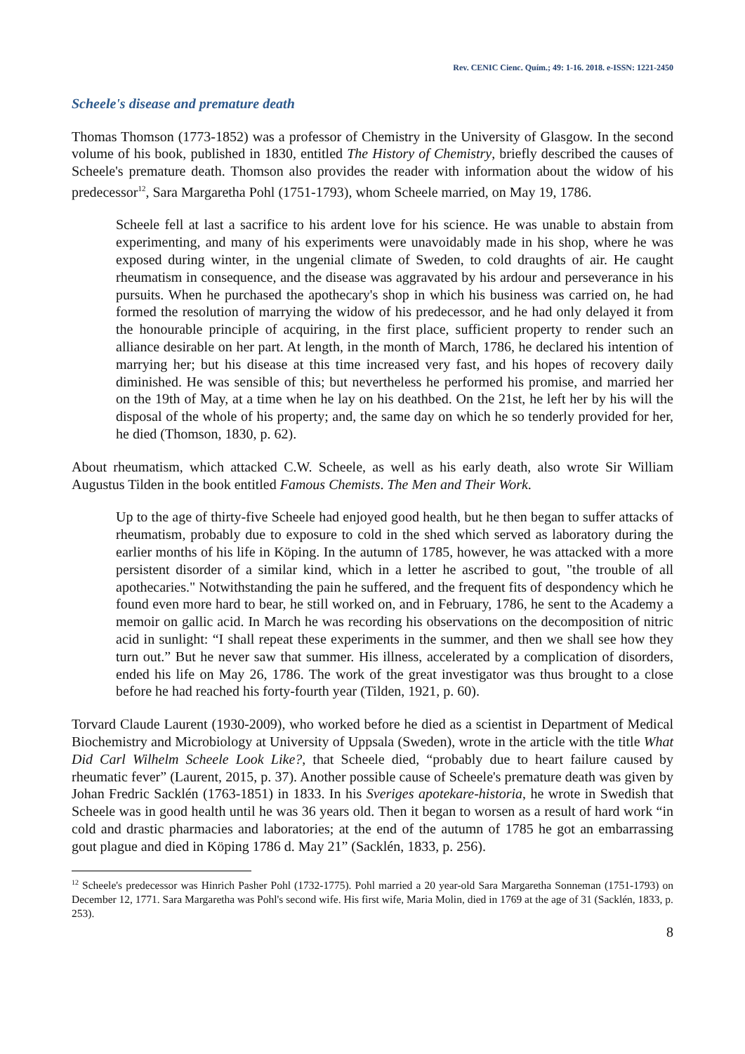Rev. CENIC Cienc. Quím.; 49: 1-16. 2018. e-ISSN: 1221-2450
Scheele's disease and premature death
Thomas Thomson (1773-1852) was a professor of Chemistry in the University of Glasgow. In the second volume of his book, published in 1830, entitled The History of Chemistry, briefly described the causes of Scheele's premature death. Thomson also provides the reader with information about the widow of his predecessor<sup>12</sup>, Sara Margaretha Pohl (1751-1793), whom Scheele married, on May 19, 1786.
Scheele fell at last a sacrifice to his ardent love for his science. He was unable to abstain from experimenting, and many of his experiments were unavoidably made in his shop, where he was exposed during winter, in the ungenial climate of Sweden, to cold draughts of air. He caught rheumatism in consequence, and the disease was aggravated by his ardour and perseverance in his pursuits. When he purchased the apothecary's shop in which his business was carried on, he had formed the resolution of marrying the widow of his predecessor, and he had only delayed it from the honourable principle of acquiring, in the first place, sufficient property to render such an alliance desirable on her part. At length, in the month of March, 1786, he declared his intention of marrying her; but his disease at this time increased very fast, and his hopes of recovery daily diminished. He was sensible of this; but nevertheless he performed his promise, and married her on the 19th of May, at a time when he lay on his deathbed. On the 21st, he left her by his will the disposal of the whole of his property; and, the same day on which he so tenderly provided for her, he died (Thomson, 1830, p. 62).
About rheumatism, which attacked C.W. Scheele, as well as his early death, also wrote Sir William Augustus Tilden in the book entitled Famous Chemists. The Men and Their Work.
Up to the age of thirty-five Scheele had enjoyed good health, but he then began to suffer attacks of rheumatism, probably due to exposure to cold in the shed which served as laboratory during the earlier months of his life in Köping. In the autumn of 1785, however, he was attacked with a more persistent disorder of a similar kind, which in a letter he ascribed to gout, "the trouble of all apothecaries." Notwithstanding the pain he suffered, and the frequent fits of despondency which he found even more hard to bear, he still worked on, and in February, 1786, he sent to the Academy a memoir on gallic acid. In March he was recording his observations on the decomposition of nitric acid in sunlight: “I shall repeat these experiments in the summer, and then we shall see how they turn out.” But he never saw that summer. His illness, accelerated by a complication of disorders, ended his life on May 26, 1786. The work of the great investigator was thus brought to a close before he had reached his forty-fourth year (Tilden, 1921, p. 60).
Torvard Claude Laurent (1930-2009), who worked before he died as a scientist in Department of Medical Biochemistry and Microbiology at University of Uppsala (Sweden), wrote in the article with the title What Did Carl Wilhelm Scheele Look Like?, that Scheele died, “probably due to heart failure caused by rheumatic fever” (Laurent, 2015, p. 37). Another possible cause of Scheele's premature death was given by Johan Fredric Sacklén (1763-1851) in 1833. In his Sveriges apotekare-historia, he wrote in Swedish that Scheele was in good health until he was 36 years old. Then it began to worsen as a result of hard work “in cold and drastic pharmacies and laboratories; at the end of the autumn of 1785 he got an embarrassing gout plague and died in Köping 1786 d. May 21” (Sacklén, 1833, p. 256).
<sup>12</sup> Scheele's predecessor was Hinrich Pasher Pohl (1732-1775). Pohl married a 20 year-old Sara Margaretha Sonneman (1751-1793) on December 12, 1771. Sara Margaretha was Pohl's second wife. His first wife, Maria Molin, died in 1769 at the age of 31 (Sacklén, 1833, p. 253).
8